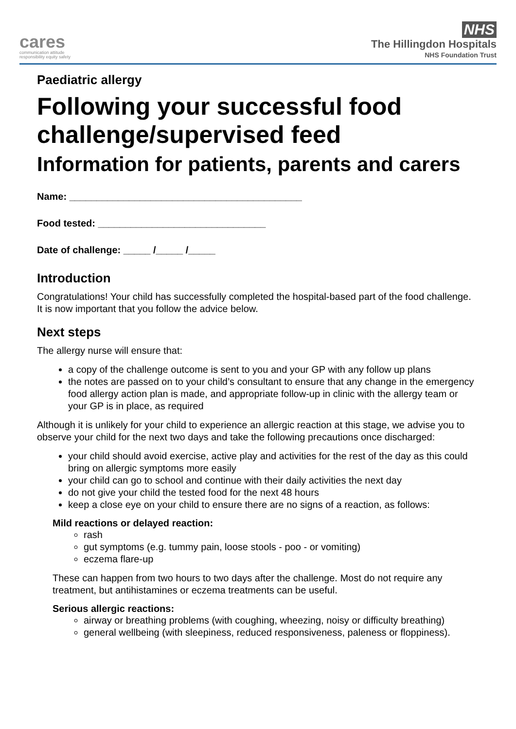cares
communication attitude
responsibility equity safety
NHS
The Hillingdon Hospitals
NHS Foundation Trust
Paediatric allergy
Following your successful food challenge/supervised feed
Information for patients, parents and carers
Name: ___________________________________________
Food tested: _______________________________
Date of challenge: _____ /_____ /_____
Introduction
Congratulations! Your child has successfully completed the hospital-based part of the food challenge. It is now important that you follow the advice below.
Next steps
The allergy nurse will ensure that:
a copy of the challenge outcome is sent to you and your GP with any follow up plans
the notes are passed on to your child’s consultant to ensure that any change in the emergency food allergy action plan is made, and appropriate follow-up in clinic with the allergy team or your GP is in place, as required
Although it is unlikely for your child to experience an allergic reaction at this stage, we advise you to observe your child for the next two days and take the following precautions once discharged:
your child should avoid exercise, active play and activities for the rest of the day as this could bring on allergic symptoms more easily
your child can go to school and continue with their daily activities the next day
do not give your child the tested food for the next 48 hours
keep a close eye on your child to ensure there are no signs of a reaction, as follows:
Mild reactions or delayed reaction:
rash
gut symptoms (e.g. tummy pain, loose stools - poo - or vomiting)
eczema flare-up
These can happen from two hours to two days after the challenge. Most do not require any treatment, but antihistamines or eczema treatments can be useful.
Serious allergic reactions:
airway or breathing problems (with coughing, wheezing, noisy or difficulty breathing)
general wellbeing (with sleepiness, reduced responsiveness, paleness or floppiness).